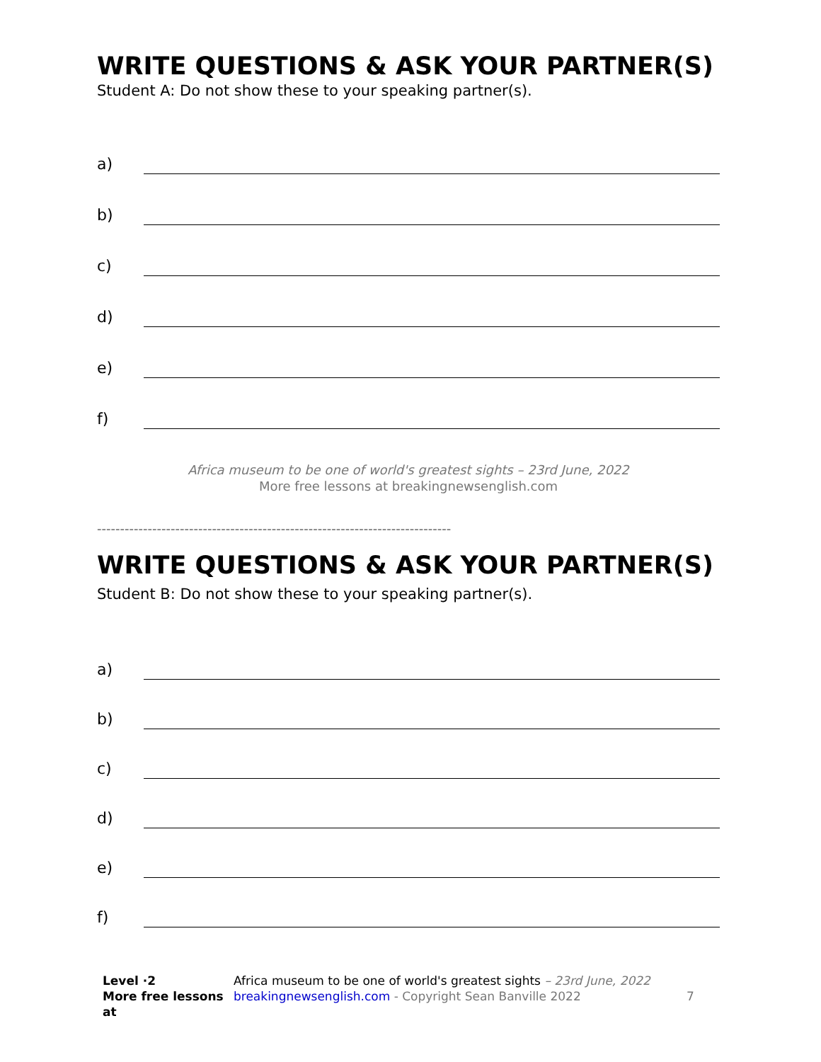WRITE QUESTIONS & ASK YOUR PARTNER(S)
Student A: Do not show these to your speaking partner(s).
a)
b)
c)
d)
e)
f)
Africa museum to be one of world's greatest sights – 23rd June, 2022
More free lessons at breakingnewsenglish.com
-----------------------------------------------------------------------------
WRITE QUESTIONS & ASK YOUR PARTNER(S)
Student B: Do not show these to your speaking partner(s).
a)
b)
c)
d)
e)
f)
Level ·2
More free lessons at
Africa museum to be one of world's greatest sights – 23rd June, 2022
breakingnewsenglish.com - Copyright Sean Banville 2022
7